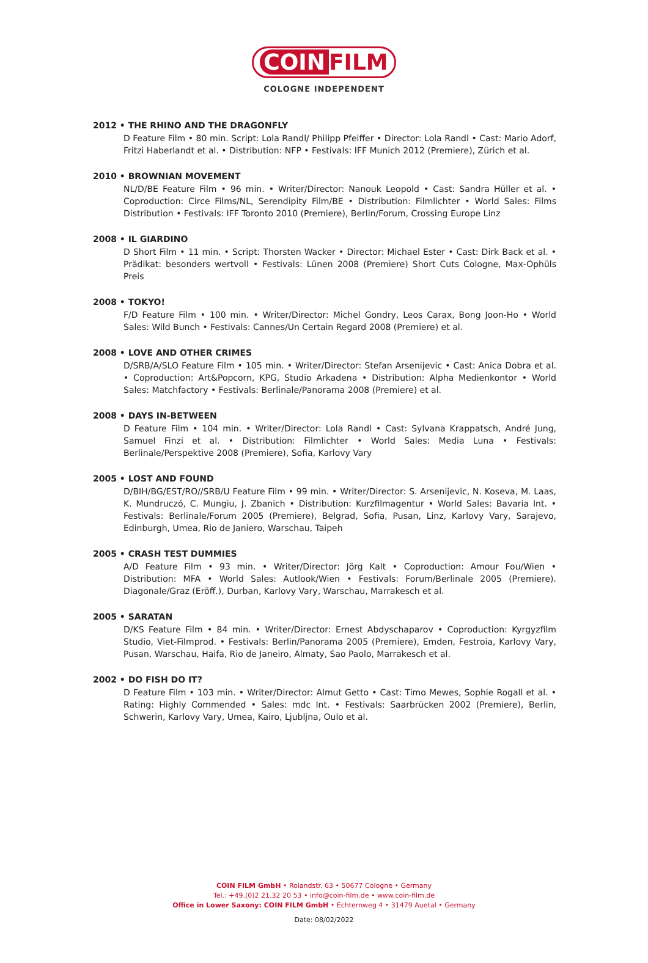COIN FILM
COLOGNE INDEPENDENT
2012 • THE RHINO AND THE DRAGONFLY
D Feature Film • 80 min. Script: Lola Randl/ Philipp Pfeiffer • Director: Lola Randl • Cast: Mario Adorf, Fritzi Haberlandt et al. • Distribution: NFP • Festivals: IFF Munich 2012 (Premiere), Zürich et al.
2010 • BROWNIAN MOVEMENT
NL/D/BE Feature Film • 96 min. • Writer/Director: Nanouk Leopold • Cast: Sandra Hüller et al. • Coproduction: Circe Films/NL, Serendipity Film/BE • Distribution: Filmlichter • World Sales: Films Distribution • Festivals: IFF Toronto 2010 (Premiere), Berlin/Forum, Crossing Europe Linz
2008 • IL GIARDINO
D Short Film • 11 min. • Script: Thorsten Wacker • Director: Michael Ester • Cast: Dirk Back et al. • Prädikat: besonders wertvoll • Festivals: Lünen 2008 (Premiere) Short Cuts Cologne, Max-Ophüls Preis
2008 • TOKYO!
F/D Feature Film • 100 min. • Writer/Director: Michel Gondry, Leos Carax, Bong Joon-Ho • World Sales: Wild Bunch • Festivals: Cannes/Un Certain Regard 2008 (Premiere) et al.
2008 • LOVE AND OTHER CRIMES
D/SRB/A/SLO Feature Film • 105 min. • Writer/Director: Stefan Arsenijevic • Cast: Anica Dobra et al. • Coproduction: Art&Popcorn, KPG, Studio Arkadena • Distribution: Alpha Medienkontor • World Sales: Matchfactory • Festivals: Berlinale/Panorama 2008 (Premiere) et al.
2008 • DAYS IN-BETWEEN
D Feature Film • 104 min. • Writer/Director: Lola Randl • Cast: Sylvana Krappatsch, André Jung, Samuel Finzi et al. • Distribution: Filmlichter • World Sales: Media Luna • Festivals: Berlinale/Perspektive 2008 (Premiere), Sofia, Karlovy Vary
2005 • LOST AND FOUND
D/BIH/BG/EST/RO//SRB/U Feature Film • 99 min. • Writer/Director: S. Arsenijevic, N. Koseva, M. Laas, K. Mundruczó, C. Mungiu, J. Zbanich • Distribution: Kurzfilmagentur • World Sales: Bavaria Int. • Festivals: Berlinale/Forum 2005 (Premiere), Belgrad, Sofia, Pusan, Linz, Karlovy Vary, Sarajevo, Edinburgh, Umea, Rio de Janiero, Warschau, Taipeh
2005 • CRASH TEST DUMMIES
A/D Feature Film • 93 min. • Writer/Director: Jörg Kalt • Coproduction: Amour Fou/Wien • Distribution: MFA • World Sales: Autlook/Wien • Festivals: Forum/Berlinale 2005 (Premiere). Diagonale/Graz (Eröff.), Durban, Karlovy Vary, Warschau, Marrakesch et al.
2005 • SARATAN
D/KS Feature Film • 84 min. • Writer/Director: Ernest Abdyschaparov • Coproduction: Kyrgyzfilm Studio, Viet-Filmprod. • Festivals: Berlin/Panorama 2005 (Premiere), Emden, Festroia, Karlovy Vary, Pusan, Warschau, Haifa, Rio de Janeiro, Almaty, Sao Paolo, Marrakesch et al.
2002 • DO FISH DO IT?
D Feature Film • 103 min. • Writer/Director: Almut Getto • Cast: Timo Mewes, Sophie Rogall et al. • Rating: Highly Commended • Sales: mdc Int. • Festivals: Saarbrücken 2002 (Premiere), Berlin, Schwerin, Karlovy Vary, Umea, Kairo, Ljubljna, Oulo et al.
COIN FILM GmbH • Rolandstr. 63 • 50677 Cologne • Germany
Tel.: +49.(0)2 21.32 20 53 • info@coin-film.de • www.coin-film.de
Office in Lower Saxony: COIN FILM GmbH • Echternweg 4 • 31479 Auetal • Germany
Date: 08/02/2022